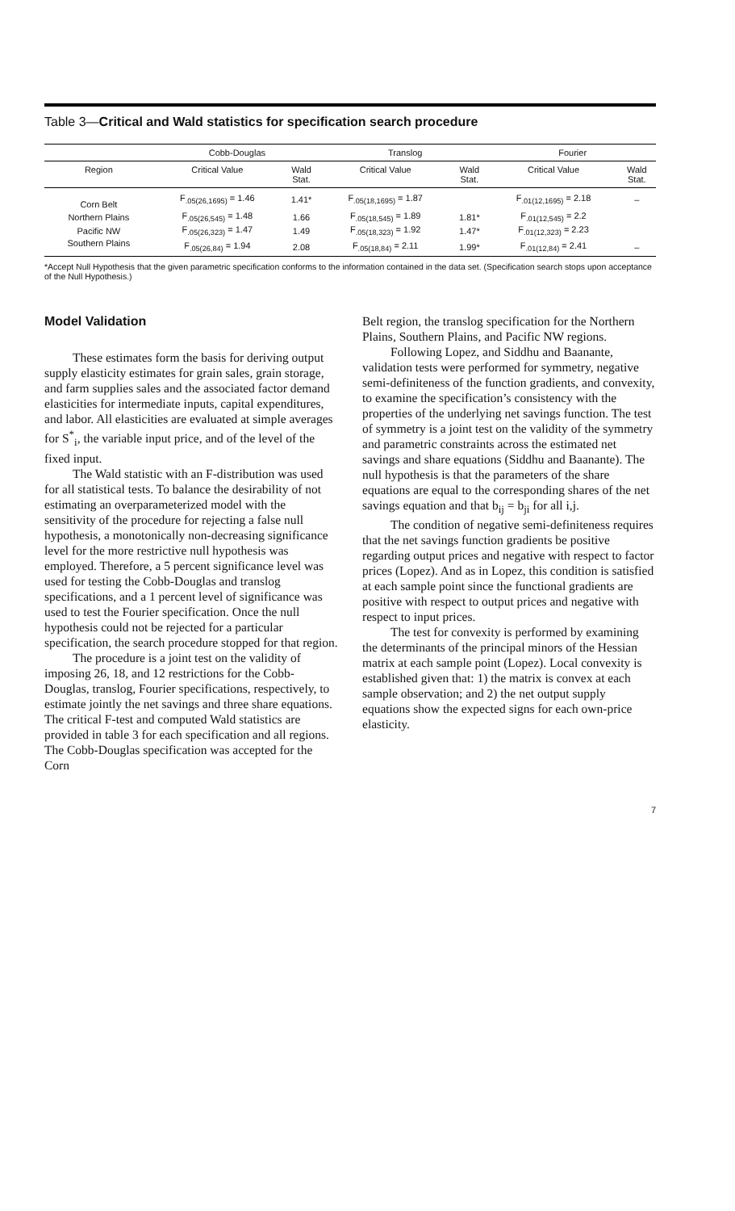Table 3—Critical and Wald statistics for specification search procedure
| | Cobb-Douglas | | Translog | | Fourier | |
| --- | --- | --- | --- | --- | --- | --- |
| Region | Critical Value | Wald Stat. | Critical Value | Wald Stat. | Critical Value | Wald Stat. |
| Corn Belt | F<sub>.05(26,1695)</sub> = 1.46 | 1.41* | F<sub>.05(18,1695)</sub> = 1.87 | | F<sub>.01(12,1695)</sub> = 2.18 | – |
| Northern Plains | F<sub>.05(26,545)</sub> = 1.48 | 1.66 | F<sub>.05(18,545)</sub> = 1.89 | 1.81* | F<sub>.01(12,545)</sub> = 2.2 | |
| Pacific NW | F<sub>.05(26,323)</sub> = 1.47 | 1.49 | F<sub>.05(18,323)</sub> = 1.92 | 1.47* | F<sub>.01(12,323)</sub> = 2.23 | |
| Southern Plains | F<sub>.05(26,84)</sub> = 1.94 | 2.08 | F<sub>.05(18,84)</sub> = 2.11 | 1.99* | F<sub>.01(12,84)</sub> = 2.41 | – |
*Accept Null Hypothesis that the given parametric specification conforms to the information contained in the data set. (Specification search stops upon acceptance of the Null Hypothesis.)
Model Validation
These estimates form the basis for deriving output supply elasticity estimates for grain sales, grain storage, and farm supplies sales and the associated factor demand elasticities for intermediate inputs, capital expenditures, and labor. All elasticities are evaluated at simple averages for S<sup>*</sup><sub>i</sub>, the variable input price, and of the level of the fixed input.
The Wald statistic with an F-distribution was used for all statistical tests. To balance the desirability of not estimating an overparameterized model with the sensitivity of the procedure for rejecting a false null hypothesis, a monotonically non-decreasing significance level for the more restrictive null hypothesis was employed. Therefore, a 5 percent significance level was used for testing the Cobb-Douglas and translog specifications, and a 1 percent level of significance was used to test the Fourier specification. Once the null hypothesis could not be rejected for a particular specification, the search procedure stopped for that region.
The procedure is a joint test on the validity of imposing 26, 18, and 12 restrictions for the Cobb-Douglas, translog, Fourier specifications, respectively, to estimate jointly the net savings and three share equations. The critical F-test and computed Wald statistics are provided in table 3 for each specification and all regions. The Cobb-Douglas specification was accepted for the Corn
Belt region, the translog specification for the Northern Plains, Southern Plains, and Pacific NW regions.
Following Lopez, and Siddhu and Baanante, validation tests were performed for symmetry, negative semi-definiteness of the function gradients, and convexity, to examine the specification’s consistency with the properties of the underlying net savings function. The test of symmetry is a joint test on the validity of the symmetry and parametric constraints across the estimated net savings and share equations (Siddhu and Baanante). The null hypothesis is that the parameters of the share equations are equal to the corresponding shares of the net savings equation and that b<sub>ij</sub> = b<sub>ji</sub> for all i,j.
The condition of negative semi-definiteness requires that the net savings function gradients be positive regarding output prices and negative with respect to factor prices (Lopez). And as in Lopez, this condition is satisfied at each sample point since the functional gradients are positive with respect to output prices and negative with respect to input prices.
The test for convexity is performed by examining the determinants of the principal minors of the Hessian matrix at each sample point (Lopez). Local convexity is established given that: 1) the matrix is convex at each sample observation; and 2) the net output supply equations show the expected signs for each own-price elasticity.
7